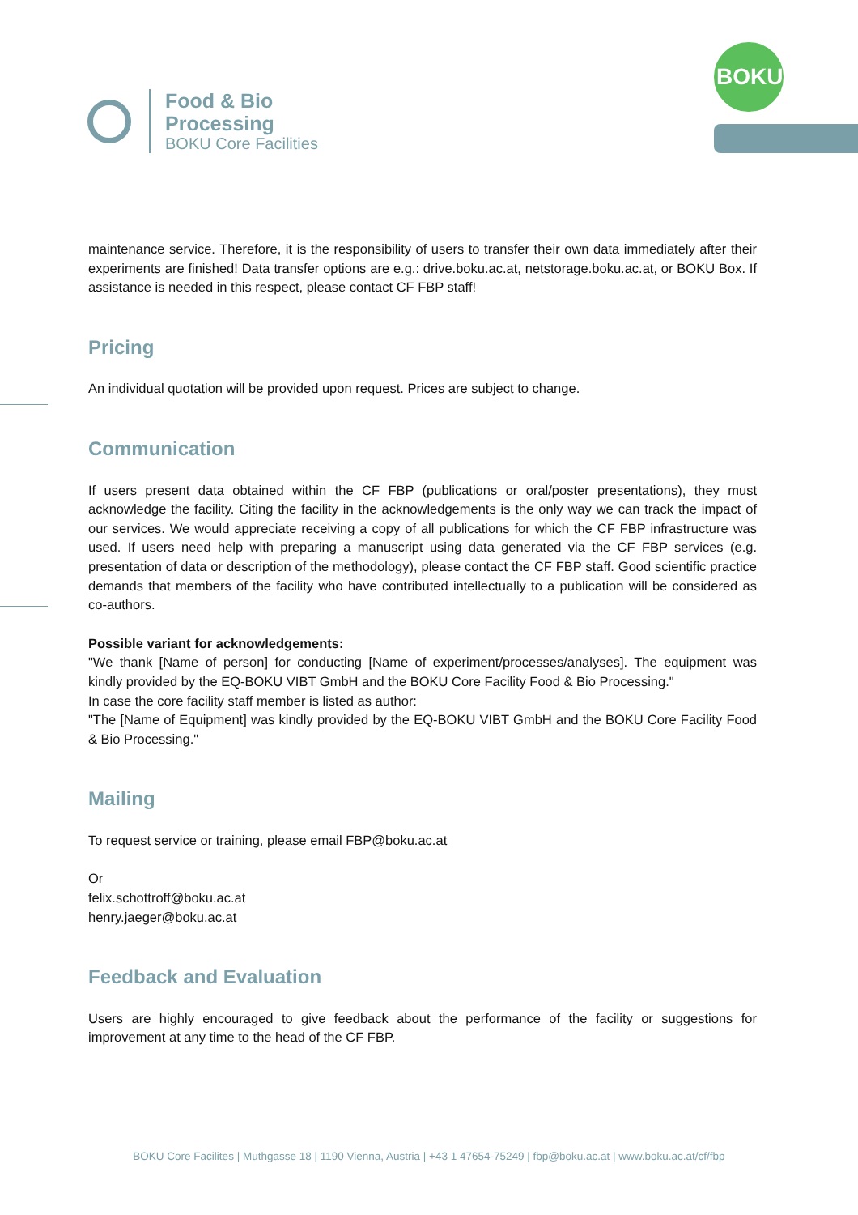Food & Bio
Processing
BOKU Core Facilities
BOKU
maintenance service. Therefore, it is the responsibility of users to transfer their own data immediately after their experiments are finished! Data transfer options are e.g.: drive.boku.ac.at, netstorage.boku.ac.at, or BOKU Box. If assistance is needed in this respect, please contact CF FBP staff!
Pricing
An individual quotation will be provided upon request. Prices are subject to change.
Communication
If users present data obtained within the CF FBP (publications or oral/poster presentations), they must acknowledge the facility. Citing the facility in the acknowledgements is the only way we can track the impact of our services. We would appreciate receiving a copy of all publications for which the CF FBP infrastructure was used. If users need help with preparing a manuscript using data generated via the CF FBP services (e.g. presentation of data or description of the methodology), please contact the CF FBP staff. Good scientific practice demands that members of the facility who have contributed intellectually to a publication will be considered as co-authors.
Possible variant for acknowledgements:
"We thank [Name of person] for conducting [Name of experiment/processes/analyses]. The equipment was kindly provided by the EQ-BOKU VIBT GmbH and the BOKU Core Facility Food & Bio Processing."
In case the core facility staff member is listed as author:
"The [Name of Equipment] was kindly provided by the EQ-BOKU VIBT GmbH and the BOKU Core Facility Food & Bio Processing."
Mailing
To request service or training, please email FBP@boku.ac.at
Or
felix.schottroff@boku.ac.at
henry.jaeger@boku.ac.at
Feedback and Evaluation
Users are highly encouraged to give feedback about the performance of the facility or suggestions for improvement at any time to the head of the CF FBP.
BOKU Core Facilites | Muthgasse 18 | 1190 Vienna, Austria | +43 1 47654-75249 | fbp@boku.ac.at | www.boku.ac.at/cf/fbp